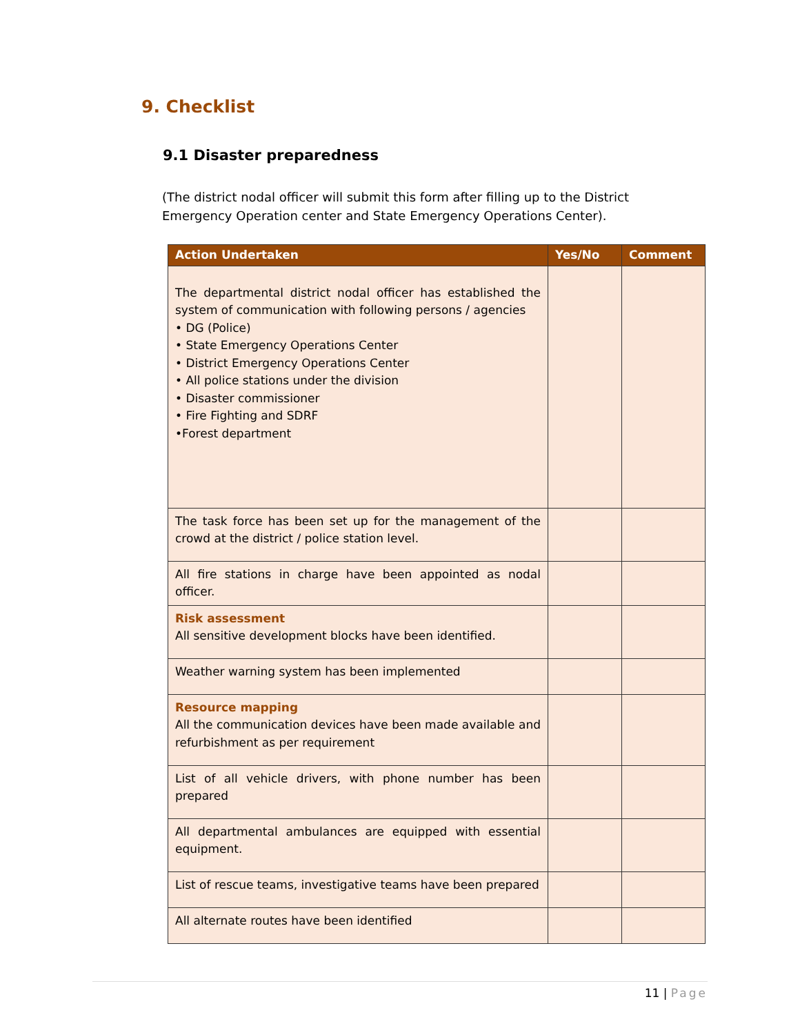9. Checklist
9.1 Disaster preparedness
(The district nodal officer will submit this form after filling up to the District Emergency Operation center and State Emergency Operations Center).
| Action Undertaken | Yes/No | Comment |
| --- | --- | --- |
| The departmental district nodal officer has established the system of communication with following persons / agencies • DG (Police) • State Emergency Operations Center • District Emergency Operations Center • All police stations under the division • Disaster commissioner • Fire Fighting and SDRF •Forest department | | |
| The task force has been set up for the management of the crowd at the district / police station level. | | |
| All fire stations in charge have been appointed as nodal officer. | | |
| Risk assessment All sensitive development blocks have been identified. | | |
| Weather warning system has been implemented | | |
| Resource mapping All the communication devices have been made available and refurbishment as per requirement | | |
| List of all vehicle drivers, with phone number has been prepared | | |
| All departmental ambulances are equipped with essential equipment. | | |
| List of rescue teams, investigative teams have been prepared | | |
| All alternate routes have been identified | | |
11 | Page